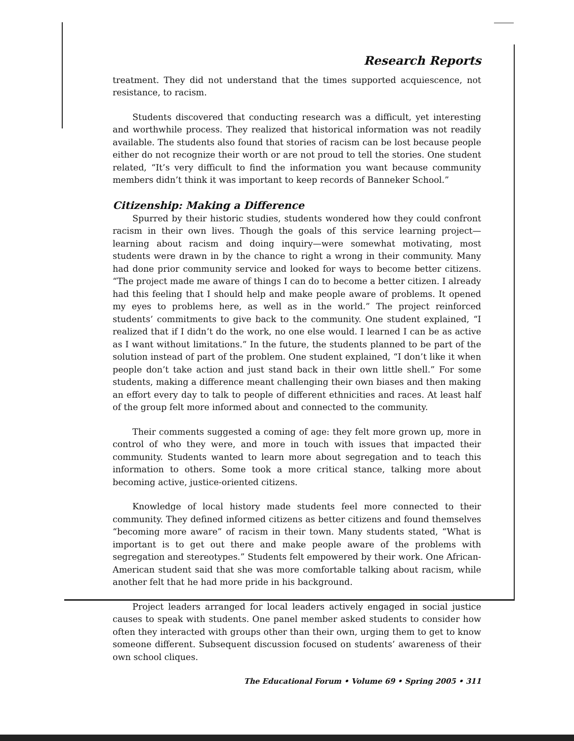Research Reports
treatment. They did not understand that the times supported acquiescence, not resistance, to racism.
Students discovered that conducting research was a difficult, yet interesting and worthwhile process. They realized that historical information was not readily available. The students also found that stories of racism can be lost because people either do not recognize their worth or are not proud to tell the stories. One student related, “It’s very difficult to find the information you want because community members didn’t think it was important to keep records of Banneker School.”
Citizenship: Making a Difference
Spurred by their historic studies, students wondered how they could confront racism in their own lives. Though the goals of this service learning project—learning about racism and doing inquiry—were somewhat motivating, most students were drawn in by the chance to right a wrong in their community. Many had done prior community service and looked for ways to become better citizens. “The project made me aware of things I can do to become a better citizen. I already had this feeling that I should help and make people aware of problems. It opened my eyes to problems here, as well as in the world.” The project reinforced students’ commitments to give back to the community. One student explained, “I realized that if I didn’t do the work, no one else would. I learned I can be as active as I want without limitations.” In the future, the students planned to be part of the solution instead of part of the problem. One student explained, “I don’t like it when people don’t take action and just stand back in their own little shell.” For some students, making a difference meant challenging their own biases and then making an effort every day to talk to people of different ethnicities and races. At least half of the group felt more informed about and connected to the community.
Their comments suggested a coming of age: they felt more grown up, more in control of who they were, and more in touch with issues that impacted their community. Students wanted to learn more about segregation and to teach this information to others. Some took a more critical stance, talking more about becoming active, justice-oriented citizens.
Knowledge of local history made students feel more connected to their community. They defined informed citizens as better citizens and found themselves “becoming more aware” of racism in their town. Many students stated, “What is important is to get out there and make people aware of the problems with segregation and stereotypes.” Students felt empowered by their work. One African-American student said that she was more comfortable talking about racism, while another felt that he had more pride in his background.
Project leaders arranged for local leaders actively engaged in social justice causes to speak with students. One panel member asked students to consider how often they interacted with groups other than their own, urging them to get to know someone different. Subsequent discussion focused on students’ awareness of their own school cliques.
The Educational Forum • Volume 69 • Spring 2005 • 311